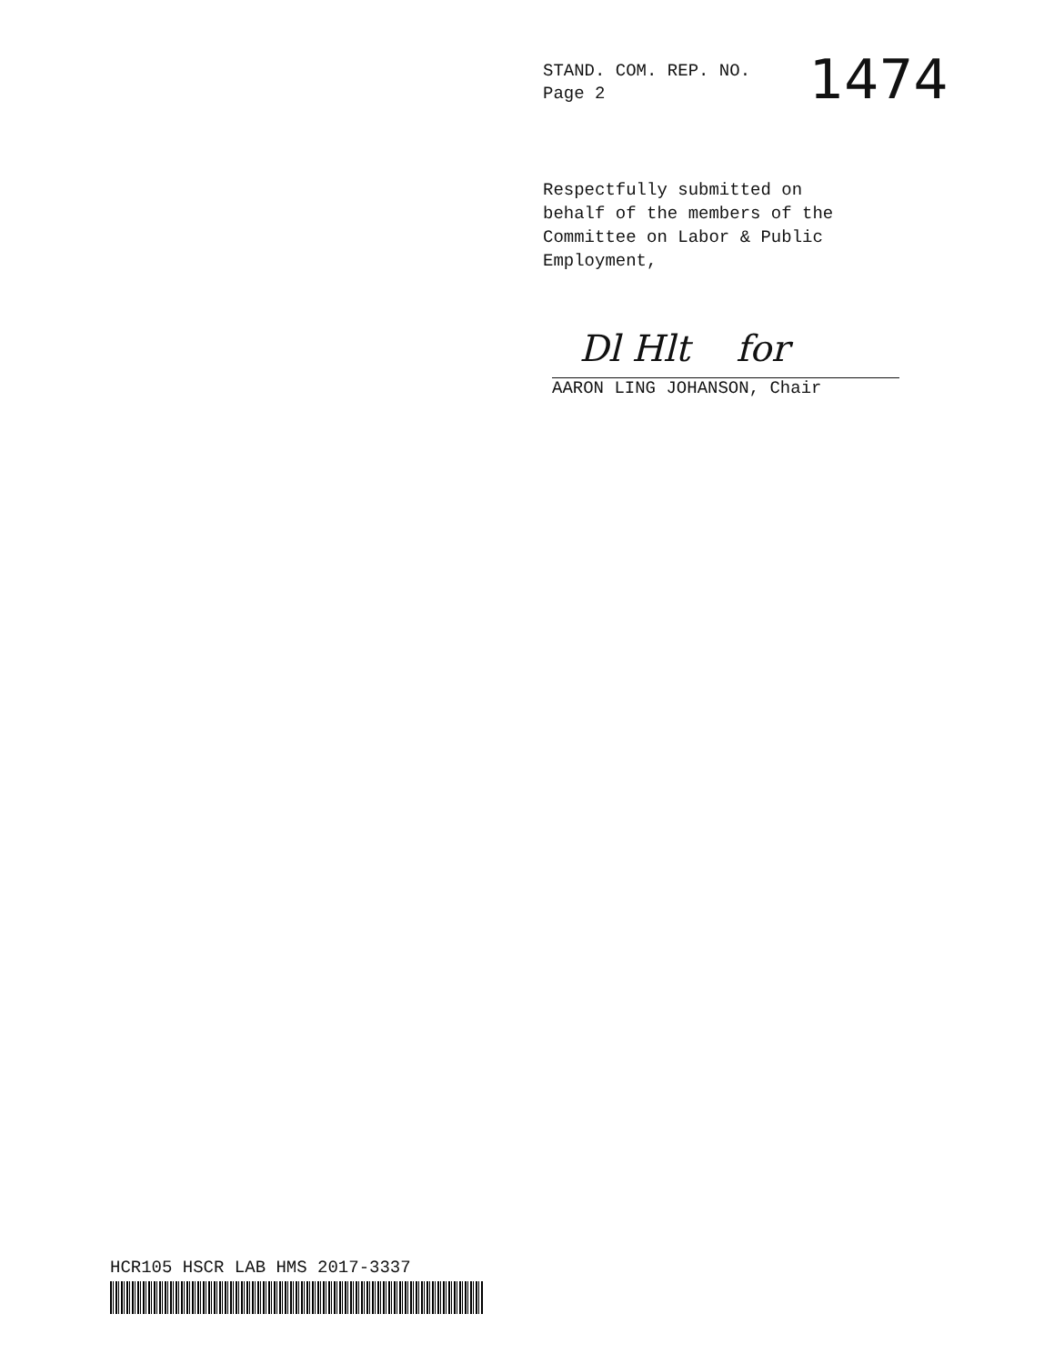STAND. COM. REP. NO.
Page 2
1474
Respectfully submitted on
behalf of the members of the
Committee on Labor & Public
Employment,
Dl Hlt for
AARON LING JOHANSON, Chair
HCR105 HSCR LAB HMS 2017-3337